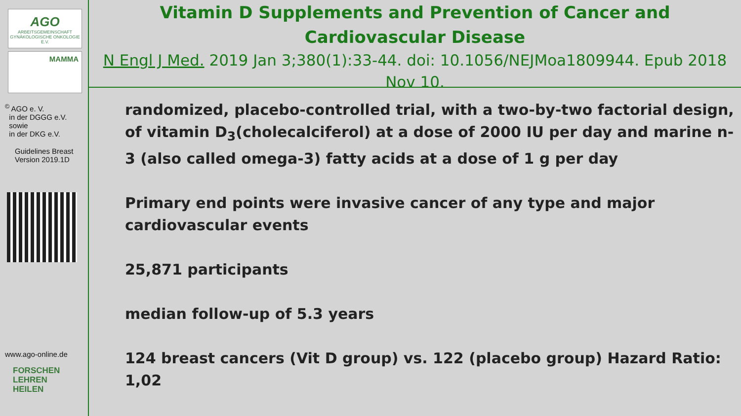AGO
ARBEITSGEMEINSCHAFT GYNÄKOLOGISCHE ONKOLOGIE E.V.
MAMMA
<sup>©</sup> AGO e. V.
in der DGGG e.V.
sowie
in der DKG e.V.
Guidelines Breast
Version 2019.1D
www.ago-online.de
FORSCHEN
LEHREN
HEILEN
Vitamin D Supplements and Prevention of Cancer and Cardiovascular Disease
N Engl J Med. 2019 Jan 3;380(1):33-44. doi: 10.1056/NEJMoa1809944. Epub 2018 Nov 10.
randomized, placebo-controlled trial, with a two-by-two factorial design, of vitamin D<sub>3</sub>(cholecalciferol) at a dose of 2000 IU per day and marine n-3 (also called omega-3) fatty acids at a dose of 1 g per day
Primary end points were invasive cancer of any type and major cardiovascular events
25,871 participants
median follow-up of 5.3 years
124 breast cancers (Vit D group) vs. 122 (placebo group) Hazard Ratio: 1,02